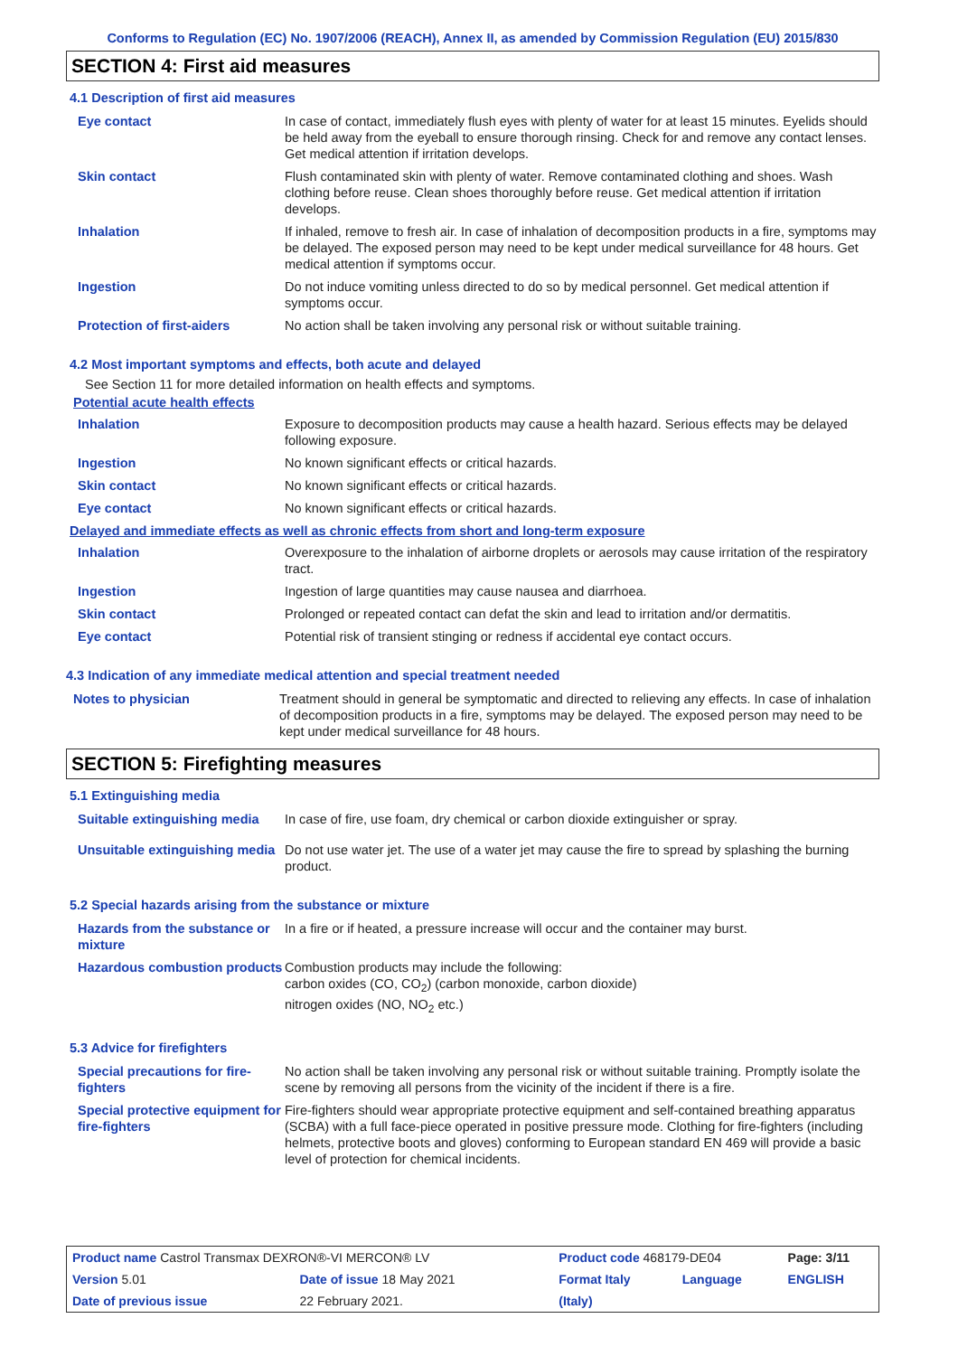Conforms to Regulation (EC) No. 1907/2006 (REACH), Annex II, as amended by Commission Regulation (EU) 2015/830
SECTION 4: First aid measures
4.1 Description of first aid measures
| Eye contact | In case of contact, immediately flush eyes with plenty of water for at least 15 minutes. Eyelids should be held away from the eyeball to ensure thorough rinsing. Check for and remove any contact lenses. Get medical attention if irritation develops. |
| Skin contact | Flush contaminated skin with plenty of water. Remove contaminated clothing and shoes. Wash clothing before reuse. Clean shoes thoroughly before reuse. Get medical attention if irritation develops. |
| Inhalation | If inhaled, remove to fresh air. In case of inhalation of decomposition products in a fire, symptoms may be delayed. The exposed person may need to be kept under medical surveillance for 48 hours. Get medical attention if symptoms occur. |
| Ingestion | Do not induce vomiting unless directed to do so by medical personnel. Get medical attention if symptoms occur. |
| Protection of first-aiders | No action shall be taken involving any personal risk or without suitable training. |
4.2 Most important symptoms and effects, both acute and delayed
See Section 11 for more detailed information on health effects and symptoms.
Potential acute health effects
| Inhalation | Exposure to decomposition products may cause a health hazard. Serious effects may be delayed following exposure. |
| Ingestion | No known significant effects or critical hazards. |
| Skin contact | No known significant effects or critical hazards. |
| Eye contact | No known significant effects or critical hazards. |
Delayed and immediate effects as well as chronic effects from short and long-term exposure
| Inhalation | Overexposure to the inhalation of airborne droplets or aerosols may cause irritation of the respiratory tract. |
| Ingestion | Ingestion of large quantities may cause nausea and diarrhoea. |
| Skin contact | Prolonged or repeated contact can defat the skin and lead to irritation and/or dermatitis. |
| Eye contact | Potential risk of transient stinging or redness if accidental eye contact occurs. |
4.3 Indication of any immediate medical attention and special treatment needed
| Notes to physician | Treatment should in general be symptomatic and directed to relieving any effects. In case of inhalation of decomposition products in a fire, symptoms may be delayed. The exposed person may need to be kept under medical surveillance for 48 hours. |
SECTION 5: Firefighting measures
5.1 Extinguishing media
| Suitable extinguishing media | In case of fire, use foam, dry chemical or carbon dioxide extinguisher or spray. |
| Unsuitable extinguishing media | Do not use water jet. The use of a water jet may cause the fire to spread by splashing the burning product. |
5.2 Special hazards arising from the substance or mixture
| Hazards from the substance or mixture | In a fire or if heated, a pressure increase will occur and the container may burst. |
| Hazardous combustion products | Combustion products may include the following: carbon oxides (CO, CO<sub>2</sub>) (carbon monoxide, carbon dioxide) nitrogen oxides (NO, NO<sub>2</sub> etc.) |
5.3 Advice for firefighters
| Special precautions for fire-fighters | No action shall be taken involving any personal risk or without suitable training. Promptly isolate the scene by removing all persons from the vicinity of the incident if there is a fire. |
| Special protective equipment for fire-fighters | Fire-fighters should wear appropriate protective equipment and self-contained breathing apparatus (SCBA) with a full face-piece operated in positive pressure mode. Clothing for fire-fighters (including helmets, protective boots and gloves) conforming to European standard EN 469 will provide a basic level of protection for chemical incidents. |
| Product name Castrol Transmax DEXRON®-VI MERCON® LV | | Product code 468179-DE04 | | Page: 3/11 |
| Version 5.01 | Date of issue 18 May 2021 | Format Italy | Language | ENGLISH |
| Date of previous issue | 22 February 2021. | (Italy) | | |